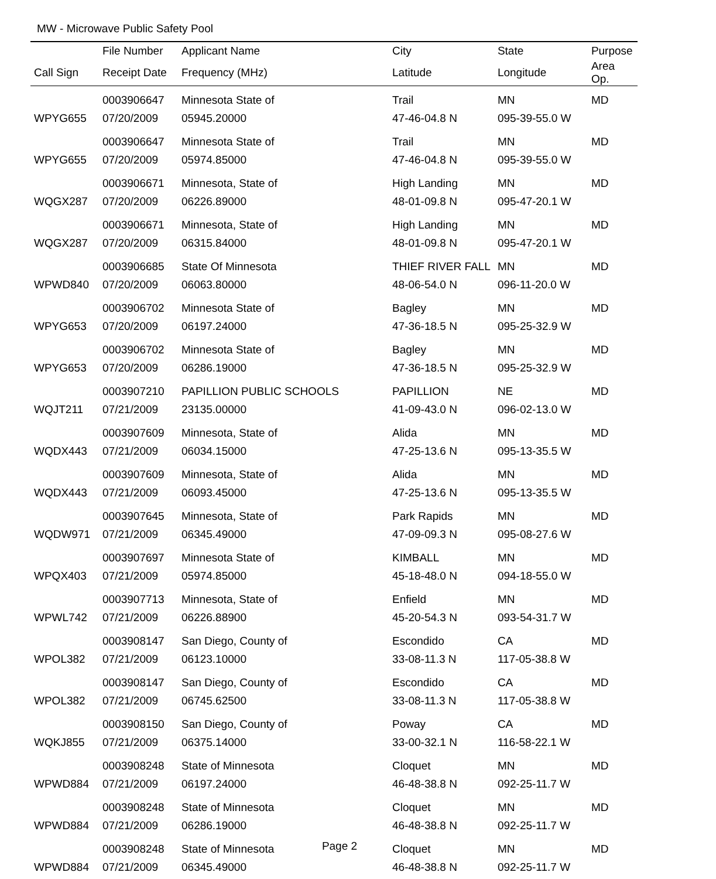MW - Microwave Public Safety Pool
| | File Number | Applicant Name | City | State | Purpose |
| --- | --- | --- | --- | --- | --- |
| Call Sign | Receipt Date | Frequency (MHz) | Latitude | Longitude | Area Op. |
| | 0003906647 | Minnesota State of | Trail | MN | MD |
| WPYG655 | 07/20/2009 | 05945.20000 | 47-46-04.8 N | 095-39-55.0 W | |
| | 0003906647 | Minnesota State of | Trail | MN | MD |
| WPYG655 | 07/20/2009 | 05974.85000 | 47-46-04.8 N | 095-39-55.0 W | |
| | 0003906671 | Minnesota, State of | High Landing | MN | MD |
| WQGX287 | 07/20/2009 | 06226.89000 | 48-01-09.8 N | 095-47-20.1 W | |
| | 0003906671 | Minnesota, State of | High Landing | MN | MD |
| WQGX287 | 07/20/2009 | 06315.84000 | 48-01-09.8 N | 095-47-20.1 W | |
| | 0003906685 | State Of Minnesota | THIEF RIVER FALL | MN | MD |
| WPWD840 | 07/20/2009 | 06063.80000 | 48-06-54.0 N | 096-11-20.0 W | |
| | 0003906702 | Minnesota State of | Bagley | MN | MD |
| WPYG653 | 07/20/2009 | 06197.24000 | 47-36-18.5 N | 095-25-32.9 W | |
| | 0003906702 | Minnesota State of | Bagley | MN | MD |
| WPYG653 | 07/20/2009 | 06286.19000 | 47-36-18.5 N | 095-25-32.9 W | |
| | 0003907210 | PAPILLION PUBLIC SCHOOLS | PAPILLION | NE | MD |
| WQJT211 | 07/21/2009 | 23135.00000 | 41-09-43.0 N | 096-02-13.0 W | |
| | 0003907609 | Minnesota, State of | Alida | MN | MD |
| WQDX443 | 07/21/2009 | 06034.15000 | 47-25-13.6 N | 095-13-35.5 W | |
| | 0003907609 | Minnesota, State of | Alida | MN | MD |
| WQDX443 | 07/21/2009 | 06093.45000 | 47-25-13.6 N | 095-13-35.5 W | |
| | 0003907645 | Minnesota, State of | Park Rapids | MN | MD |
| WQDW971 | 07/21/2009 | 06345.49000 | 47-09-09.3 N | 095-08-27.6 W | |
| | 0003907697 | Minnesota State of | KIMBALL | MN | MD |
| WPQX403 | 07/21/2009 | 05974.85000 | 45-18-48.0 N | 094-18-55.0 W | |
| | 0003907713 | Minnesota, State of | Enfield | MN | MD |
| WPWL742 | 07/21/2009 | 06226.88900 | 45-20-54.3 N | 093-54-31.7 W | |
| | 0003908147 | San Diego, County of | Escondido | CA | MD |
| WPOL382 | 07/21/2009 | 06123.10000 | 33-08-11.3 N | 117-05-38.8 W | |
| | 0003908147 | San Diego, County of | Escondido | CA | MD |
| WPOL382 | 07/21/2009 | 06745.62500 | 33-08-11.3 N | 117-05-38.8 W | |
| | 0003908150 | San Diego, County of | Poway | CA | MD |
| WQKJ855 | 07/21/2009 | 06375.14000 | 33-00-32.1 N | 116-58-22.1 W | |
| | 0003908248 | State of Minnesota | Cloquet | MN | MD |
| WPWD884 | 07/21/2009 | 06197.24000 | 46-48-38.8 N | 092-25-11.7 W | |
| | 0003908248 | State of Minnesota | Cloquet | MN | MD |
| WPWD884 | 07/21/2009 | 06286.19000 | 46-48-38.8 N | 092-25-11.7 W | |
| | 0003908248 | State of Minnesota | Cloquet | MN | MD |
| WPWD884 | 07/21/2009 | 06345.49000 | 46-48-38.8 N | 092-25-11.7 W | |
Page 2